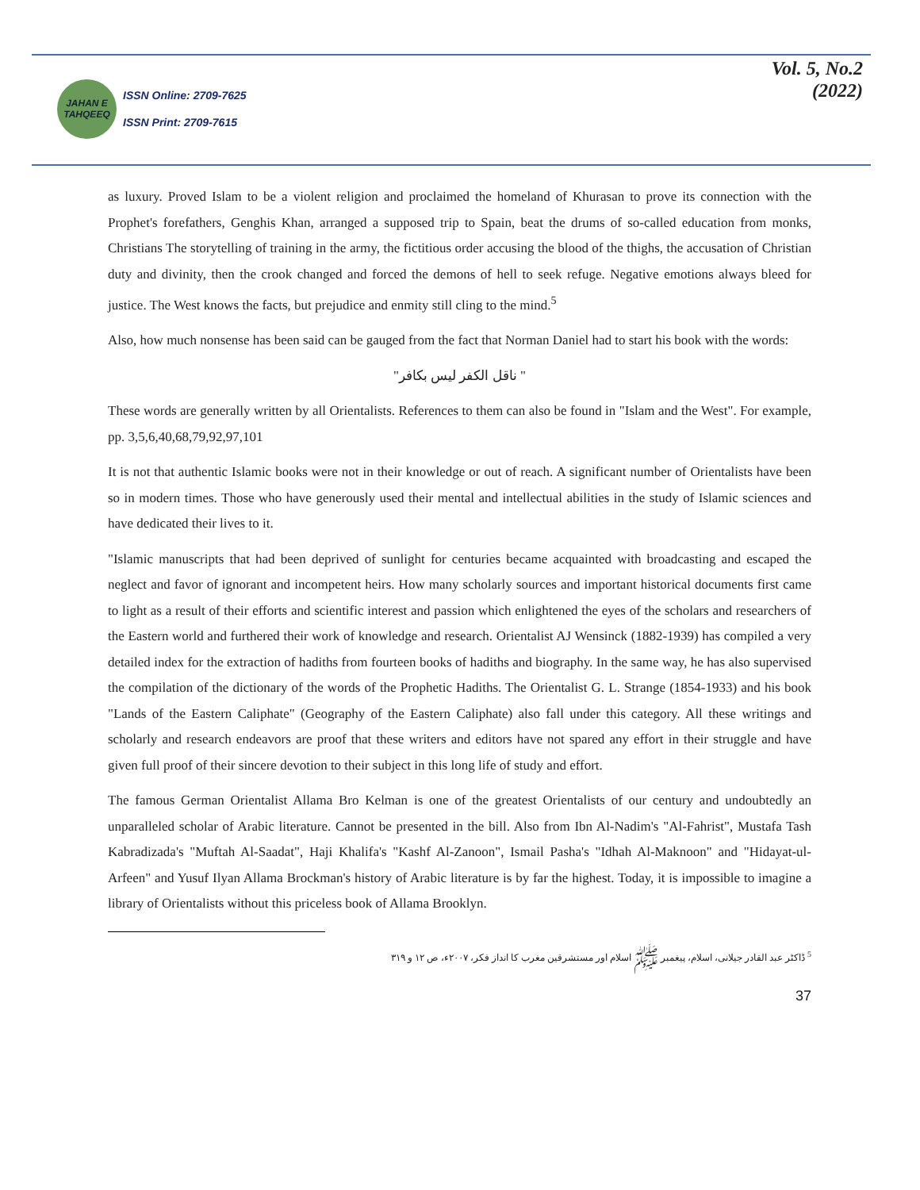JAHAN E TAHQEEQ
ISSN Online: 2709-7625
ISSN Print: 2709-7615
Vol. 5, No.2
(2022)
as luxury. Proved Islam to be a violent religion and proclaimed the homeland of Khurasan to prove its connection with the Prophet's forefathers, Genghis Khan, arranged a supposed trip to Spain, beat the drums of so-called education from monks, Christians The storytelling of training in the army, the fictitious order accusing the blood of the thighs, the accusation of Christian duty and divinity, then the crook changed and forced the demons of hell to seek refuge. Negative emotions always bleed for justice. The West knows the facts, but prejudice and enmity still cling to the mind.<sup>5</sup>
Also, how much nonsense has been said can be gauged from the fact that Norman Daniel had to start his book with the words:
" ناقل الکفر لیس بکافر"
These words are generally written by all Orientalists. References to them can also be found in "Islam and the West". For example, pp. 3,5,6,40,68,79,92,97,101
It is not that authentic Islamic books were not in their knowledge or out of reach. A significant number of Orientalists have been so in modern times. Those who have generously used their mental and intellectual abilities in the study of Islamic sciences and have dedicated their lives to it.
"Islamic manuscripts that had been deprived of sunlight for centuries became acquainted with broadcasting and escaped the neglect and favor of ignorant and incompetent heirs. How many scholarly sources and important historical documents first came to light as a result of their efforts and scientific interest and passion which enlightened the eyes of the scholars and researchers of the Eastern world and furthered their work of knowledge and research. Orientalist AJ Wensinck (1882-1939) has compiled a very detailed index for the extraction of hadiths from fourteen books of hadiths and biography. In the same way, he has also supervised the compilation of the dictionary of the words of the Prophetic Hadiths. The Orientalist G. L. Strange (1854-1933) and his book "Lands of the Eastern Caliphate" (Geography of the Eastern Caliphate) also fall under this category. All these writings and scholarly and research endeavors are proof that these writers and editors have not spared any effort in their struggle and have given full proof of their sincere devotion to their subject in this long life of study and effort.
The famous German Orientalist Allama Bro Kelman is one of the greatest Orientalists of our century and undoubtedly an unparalleled scholar of Arabic literature. Cannot be presented in the bill. Also from Ibn Al-Nadim's "Al-Fahrist", Mustafa Tash Kabradizada's "Muftah Al-Saadat", Haji Khalifa's "Kashf Al-Zanoon", Ismail Pasha's "Idhah Al-Maknoon" and "Hidayat-ul-Arfeen" and Yusuf Ilyan Allama Brockman's history of Arabic literature is by far the highest. Today, it is impossible to imagine a library of Orientalists without this priceless book of Allama Brooklyn.
<sup>5</sup> ڈاکٹر عبد القادر جیلانی، اسلام، پیغمبر ﷺ اسلام اور مستشرقین مغرب کا انداز فکر، ۲۰۰۷ء، ص ۱۲ و ۳۱۹
37